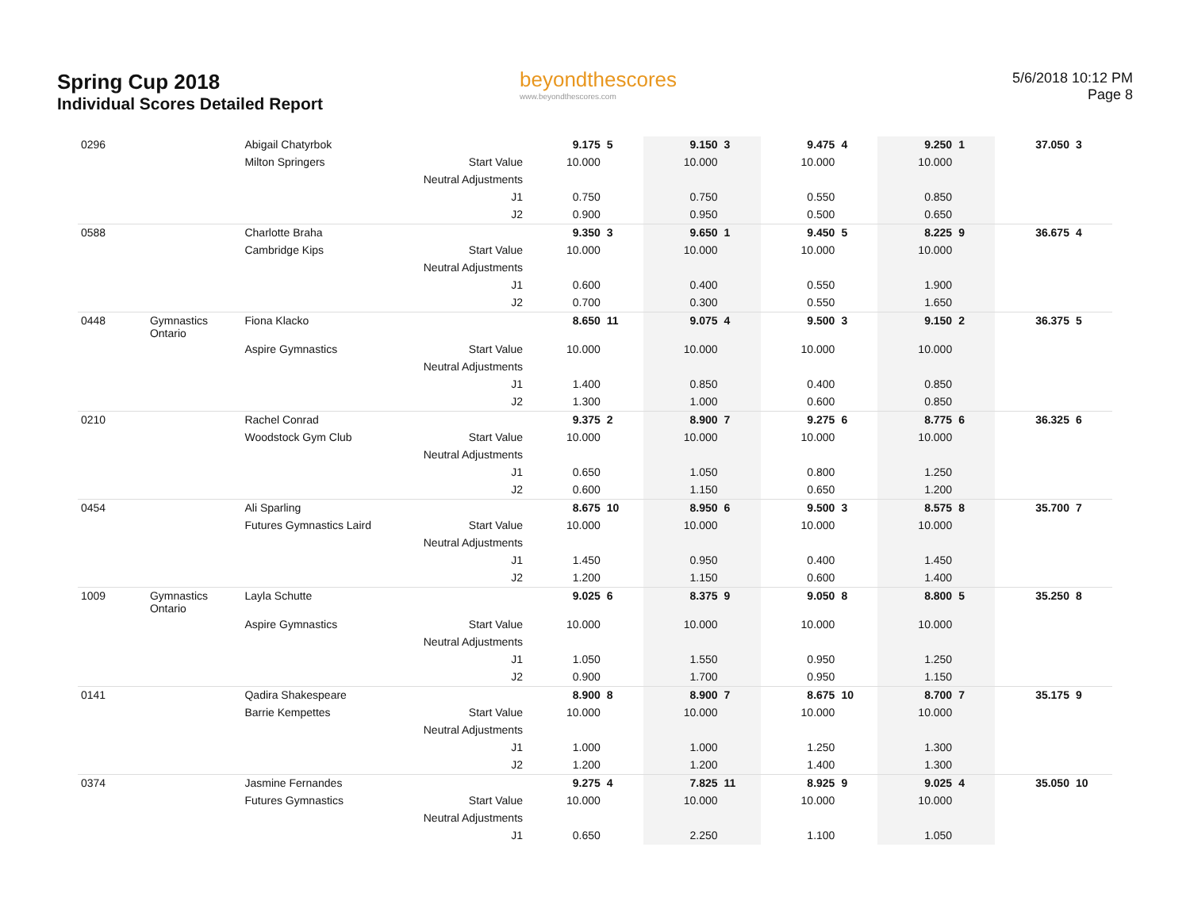Spring Cup 2018
Individual Scores Detailed Report
beyondthescores
www.beyondthescores.com
5/6/2018 10:12 PM
Page 8
| 0296 | | Abigail Chatyrbok | | 9.175 | 5 | 9.150 | 3 | 9.475 | 4 | 9.250 | 1 | 37.050 | 3 |
| | | Milton Springers | Start Value | 10.000 | | 10.000 | | 10.000 | | 10.000 | | | |
| | | | Neutral Adjustments | | | | | | | | | | |
| | | | J1 | 0.750 | | 0.750 | | 0.550 | | 0.850 | | | |
| | | | J2 | 0.900 | | 0.950 | | 0.500 | | 0.650 | | | |
| 0588 | | Charlotte Braha | | 9.350 | 3 | 9.650 | 1 | 9.450 | 5 | 8.225 | 9 | 36.675 | 4 |
| | | Cambridge Kips | Start Value | 10.000 | | 10.000 | | 10.000 | | 10.000 | | | |
| | | | Neutral Adjustments | | | | | | | | | | |
| | | | J1 | 0.600 | | 0.400 | | 0.550 | | 1.900 | | | |
| | | | J2 | 0.700 | | 0.300 | | 0.550 | | 1.650 | | | |
| 0448 | Gymnastics Ontario | Fiona Klacko | | 8.650 | 11 | 9.075 | 4 | 9.500 | 3 | 9.150 | 2 | 36.375 | 5 |
| | | Aspire Gymnastics | Start Value | 10.000 | | 10.000 | | 10.000 | | 10.000 | | | |
| | | | Neutral Adjustments | | | | | | | | | | |
| | | | J1 | 1.400 | | 0.850 | | 0.400 | | 0.850 | | | |
| | | | J2 | 1.300 | | 1.000 | | 0.600 | | 0.850 | | | |
| 0210 | | Rachel Conrad | | 9.375 | 2 | 8.900 | 7 | 9.275 | 6 | 8.775 | 6 | 36.325 | 6 |
| | | Woodstock Gym Club | Start Value | 10.000 | | 10.000 | | 10.000 | | 10.000 | | | |
| | | | Neutral Adjustments | | | | | | | | | | |
| | | | J1 | 0.650 | | 1.050 | | 0.800 | | 1.250 | | | |
| | | | J2 | 0.600 | | 1.150 | | 0.650 | | 1.200 | | | |
| 0454 | | Ali Sparling | | 8.675 | 10 | 8.950 | 6 | 9.500 | 3 | 8.575 | 8 | 35.700 | 7 |
| | | Futures Gymnastics Laird | Start Value | 10.000 | | 10.000 | | 10.000 | | 10.000 | | | |
| | | | Neutral Adjustments | | | | | | | | | | |
| | | | J1 | 1.450 | | 0.950 | | 0.400 | | 1.450 | | | |
| | | | J2 | 1.200 | | 1.150 | | 0.600 | | 1.400 | | | |
| 1009 | Gymnastics Ontario | Layla Schutte | | 9.025 | 6 | 8.375 | 9 | 9.050 | 8 | 8.800 | 5 | 35.250 | 8 |
| | | Aspire Gymnastics | Start Value | 10.000 | | 10.000 | | 10.000 | | 10.000 | | | |
| | | | Neutral Adjustments | | | | | | | | | | |
| | | | J1 | 1.050 | | 1.550 | | 0.950 | | 1.250 | | | |
| | | | J2 | 0.900 | | 1.700 | | 0.950 | | 1.150 | | | |
| 0141 | | Qadira Shakespeare | | 8.900 | 8 | 8.900 | 7 | 8.675 | 10 | 8.700 | 7 | 35.175 | 9 |
| | | Barrie Kempettes | Start Value | 10.000 | | 10.000 | | 10.000 | | 10.000 | | | |
| | | | Neutral Adjustments | | | | | | | | | | |
| | | | J1 | 1.000 | | 1.000 | | 1.250 | | 1.300 | | | |
| | | | J2 | 1.200 | | 1.200 | | 1.400 | | 1.300 | | | |
| 0374 | | Jasmine Fernandes | | 9.275 | 4 | 7.825 | 11 | 8.925 | 9 | 9.025 | 4 | 35.050 | 10 |
| | | Futures Gymnastics | Start Value | 10.000 | | 10.000 | | 10.000 | | 10.000 | | | |
| | | | Neutral Adjustments | | | | | | | | | | |
| | | | J1 | 0.650 | | 2.250 | | 1.100 | | 1.050 | | | |